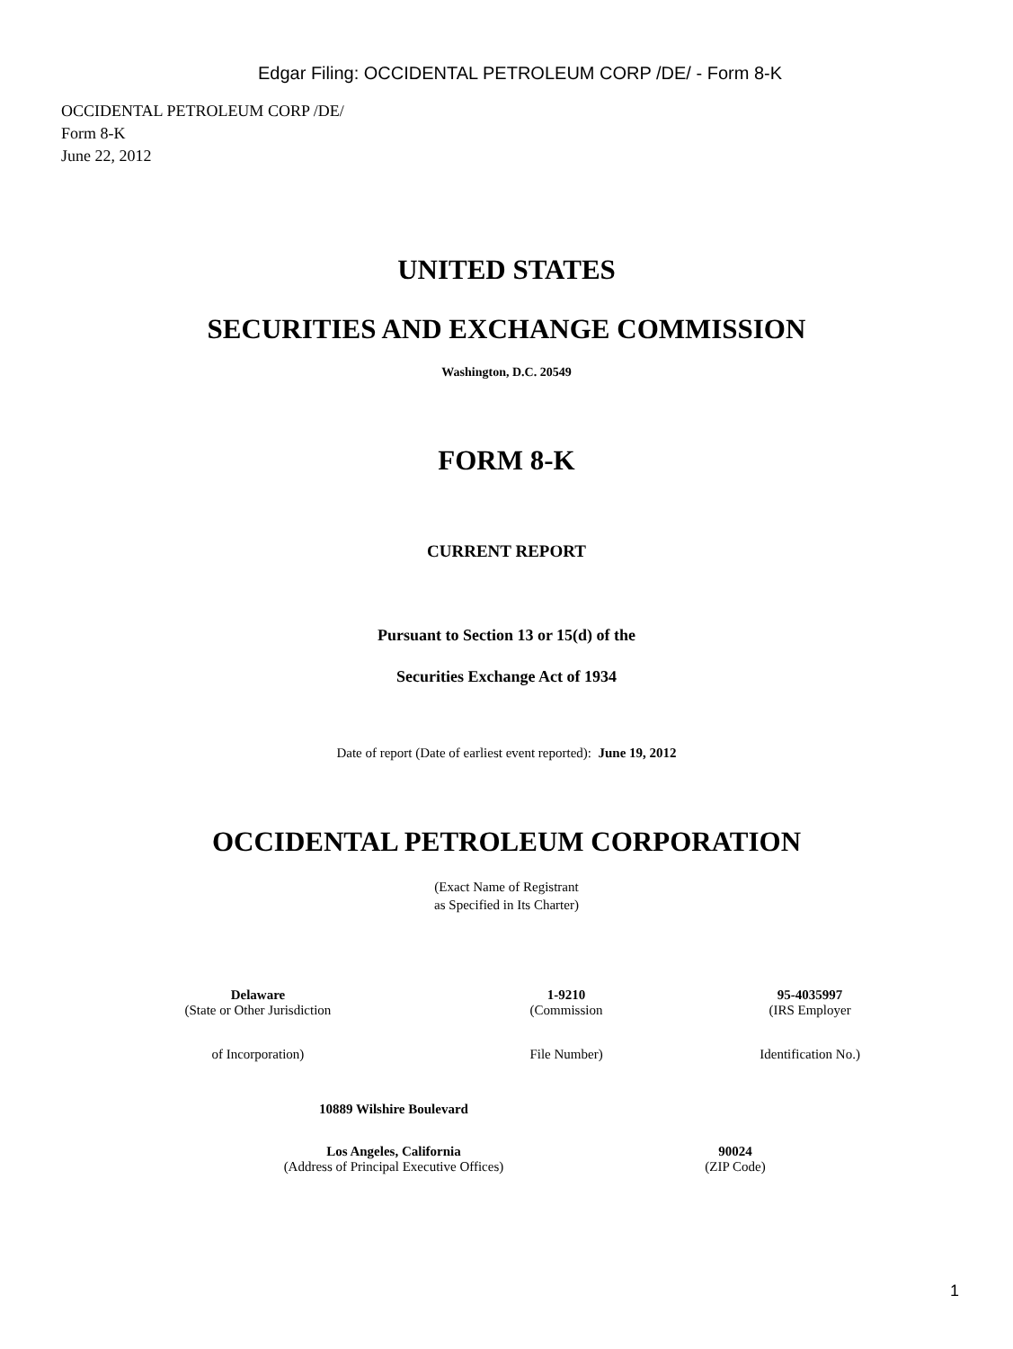Edgar Filing: OCCIDENTAL PETROLEUM CORP /DE/ - Form 8-K
OCCIDENTAL PETROLEUM CORP /DE/
Form 8-K
June 22, 2012
UNITED STATES
SECURITIES AND EXCHANGE COMMISSION
Washington, D.C. 20549
FORM 8-K
CURRENT REPORT
Pursuant to Section 13 or 15(d) of the
Securities Exchange Act of 1934
Date of report (Date of earliest event reported): June 19, 2012
OCCIDENTAL PETROLEUM CORPORATION
(Exact Name of Registrant
as Specified in Its Charter)
| Delaware | 1-9210 | 95-4035997 |
| (State or Other Jurisdiction | (Commission | (IRS Employer |
| of Incorporation) | File Number) | Identification No.) |
| 10889 Wilshire Boulevard | |
| Los Angeles, California | 90024 |
| (Address of Principal Executive Offices) | (ZIP Code) |
1